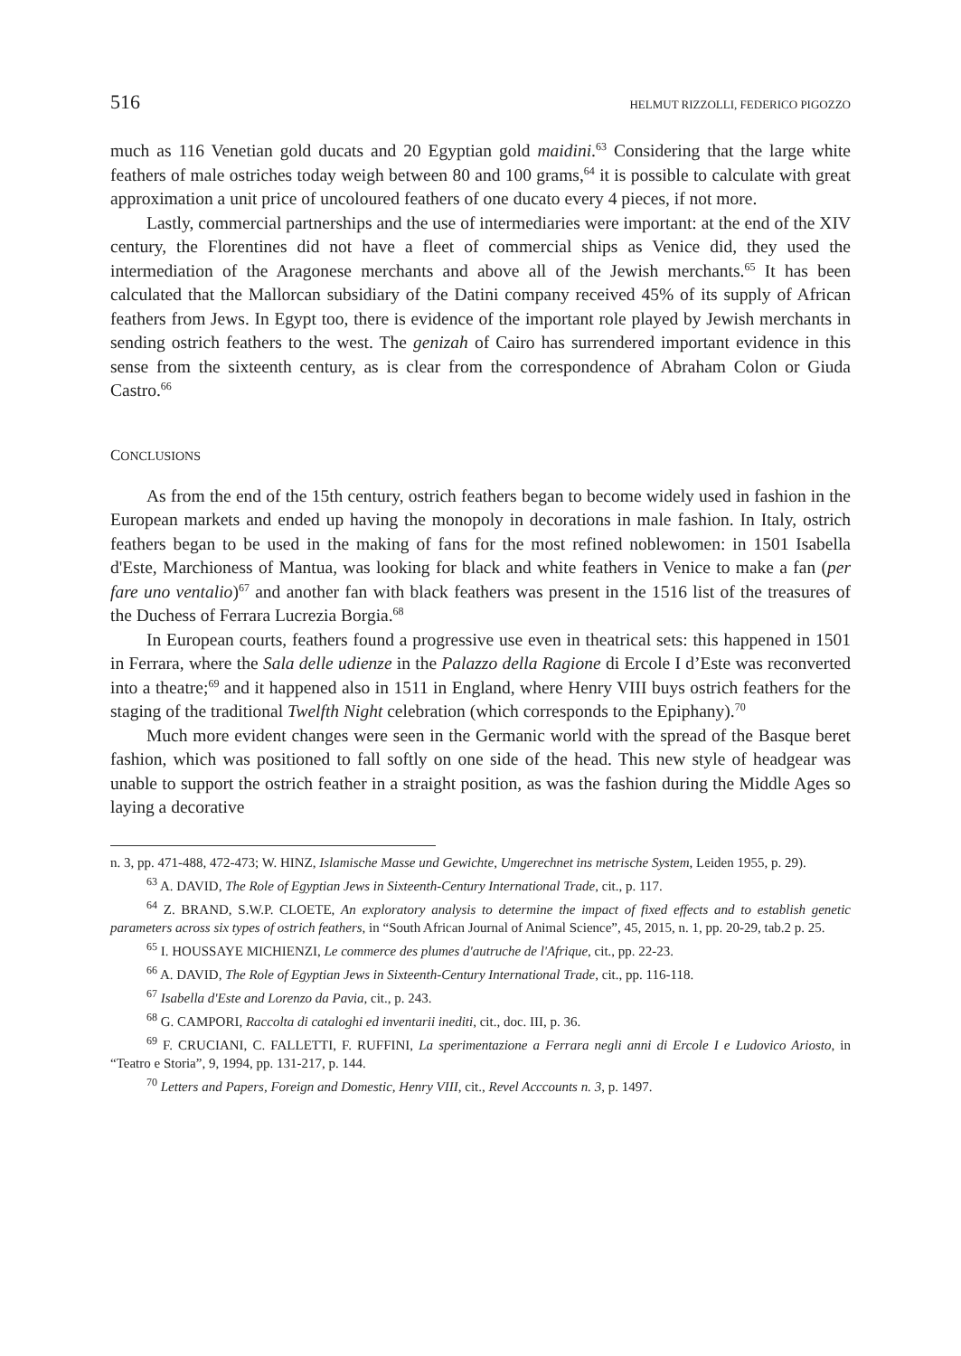516 HELMUT RIZZOLLI, FEDERICO PIGOZZO
much as 116 Venetian gold ducats and 20 Egyptian gold maidini.<sup>63</sup> Considering that the large white feathers of male ostriches today weigh between 80 and 100 grams,<sup>64</sup> it is possible to calculate with great approximation a unit price of uncoloured feathers of one ducato every 4 pieces, if not more.
Lastly, commercial partnerships and the use of intermediaries were important: at the end of the XIV century, the Florentines did not have a fleet of commercial ships as Venice did, they used the intermediation of the Aragonese merchants and above all of the Jewish merchants.<sup>65</sup> It has been calculated that the Mallorcan subsidiary of the Datini company received 45% of its supply of African feathers from Jews. In Egypt too, there is evidence of the important role played by Jewish merchants in sending ostrich feathers to the west. The genizah of Cairo has surrendered important evidence in this sense from the sixteenth century, as is clear from the correspondence of Abraham Colon or Giuda Castro.<sup>66</sup>
CONCLUSIONS
As from the end of the 15th century, ostrich feathers began to become widely used in fashion in the European markets and ended up having the monopoly in decorations in male fashion. In Italy, ostrich feathers began to be used in the making of fans for the most refined noblewomen: in 1501 Isabella d'Este, Marchioness of Mantua, was looking for black and white feathers in Venice to make a fan (per fare uno ventalio)<sup>67</sup> and another fan with black feathers was present in the 1516 list of the treasures of the Duchess of Ferrara Lucrezia Borgia.<sup>68</sup>
In European courts, feathers found a progressive use even in theatrical sets: this happened in 1501 in Ferrara, where the Sala delle udienze in the Palazzo della Ragione di Ercole I d’Este was reconverted into a theatre;<sup>69</sup> and it happened also in 1511 in England, where Henry VIII buys ostrich feathers for the staging of the traditional Twelfth Night celebration (which corresponds to the Epiphany).<sup>70</sup>
Much more evident changes were seen in the Germanic world with the spread of the Basque beret fashion, which was positioned to fall softly on one side of the head. This new style of headgear was unable to support the ostrich feather in a straight position, as was the fashion during the Middle Ages so laying a decorative
n. 3, pp. 471-488, 472-473; W. HINZ, Islamische Masse und Gewichte, Umgerechnet ins metrische System, Leiden 1955, p. 29).
<sup>63</sup> A. DAVID, The Role of Egyptian Jews in Sixteenth-Century International Trade, cit., p. 117.
<sup>64</sup> Z. BRAND, S.W.P. CLOETE, An exploratory analysis to determine the impact of fixed effects and to establish genetic parameters across six types of ostrich feathers, in “South African Journal of Animal Science”, 45, 2015, n. 1, pp. 20-29, tab.2 p. 25.
<sup>65</sup> I. HOUSSAYE MICHIENZI, Le commerce des plumes d'autruche de l'Afrique, cit., pp. 22-23.
<sup>66</sup> A. DAVID, The Role of Egyptian Jews in Sixteenth-Century International Trade, cit., pp. 116-118.
<sup>67</sup> Isabella d'Este and Lorenzo da Pavia, cit., p. 243.
<sup>68</sup> G. CAMPORI, Raccolta di cataloghi ed inventarii inediti, cit., doc. III, p. 36.
<sup>69</sup> F. CRUCIANI, C. FALLETTI, F. RUFFINI, La sperimentazione a Ferrara negli anni di Ercole I e Ludovico Ariosto, in “Teatro e Storia”, 9, 1994, pp. 131-217, p. 144.
<sup>70</sup> Letters and Papers, Foreign and Domestic, Henry VIII, cit., Revel Acccounts n. 3, p. 1497.